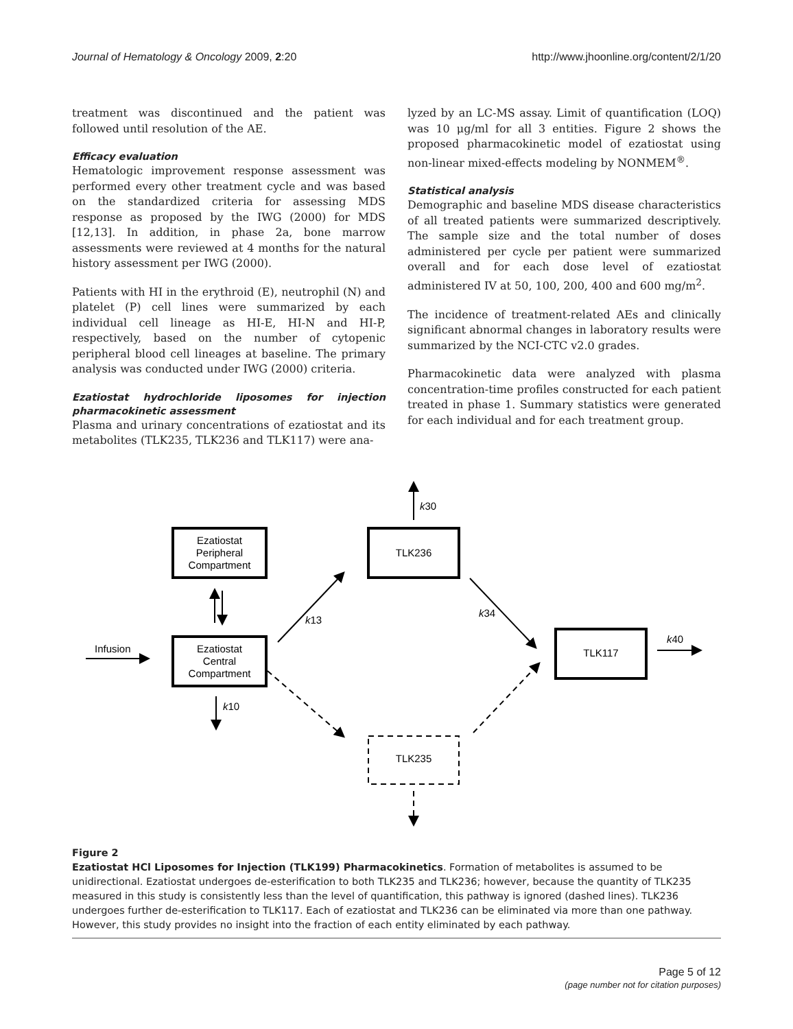Journal of Hematology & Oncology 2009, 2:20 http://www.jhoonline.org/content/2/1/20
treatment was discontinued and the patient was followed until resolution of the AE.
Efficacy evaluation
Hematologic improvement response assessment was performed every other treatment cycle and was based on the standardized criteria for assessing MDS response as proposed by the IWG (2000) for MDS [12,13]. In addition, in phase 2a, bone marrow assessments were reviewed at 4 months for the natural history assessment per IWG (2000).
Patients with HI in the erythroid (E), neutrophil (N) and platelet (P) cell lines were summarized by each individual cell lineage as HI-E, HI-N and HI-P, respectively, based on the number of cytopenic peripheral blood cell lineages at baseline. The primary analysis was conducted under IWG (2000) criteria.
Ezatiostat hydrochloride liposomes for injection pharmacokinetic assessment
Plasma and urinary concentrations of ezatiostat and its metabolites (TLK235, TLK236 and TLK117) were ana-
lyzed by an LC-MS assay. Limit of quantification (LOQ) was 10 μg/ml for all 3 entities. Figure 2 shows the proposed pharmacokinetic model of ezatiostat using non-linear mixed-effects modeling by NONMEM<sup>®</sup>.
Statistical analysis
Demographic and baseline MDS disease characteristics of all treated patients were summarized descriptively. The sample size and the total number of doses administered per cycle per patient were summarized overall and for each dose level of ezatiostat administered IV at 50, 100, 200, 400 and 600 mg/m<sup>2</sup>.
The incidence of treatment-related AEs and clinically significant abnormal changes in laboratory results were summarized by the NCI-CTC v2.0 grades.
Pharmacokinetic data were analyzed with plasma concentration-time profiles constructed for each patient treated in phase 1. Summary statistics were generated for each individual and for each treatment group.
Ezatiostat
Peripheral
Compartment
Ezatiostat
Central
Compartment
TLK236
TLK117
TLK235
Infusion
k30
k13
k34
k40
k10
Figure 2
Ezatiostat HCl Liposomes for Injection (TLK199) Pharmacokinetics. Formation of metabolites is assumed to be unidirectional. Ezatiostat undergoes de-esterification to both TLK235 and TLK236; however, because the quantity of TLK235 measured in this study is consistently less than the level of quantification, this pathway is ignored (dashed lines). TLK236 undergoes further de-esterification to TLK117. Each of ezatiostat and TLK236 can be eliminated via more than one pathway. However, this study provides no insight into the fraction of each entity eliminated by each pathway.
Page 5 of 12
(page number not for citation purposes)